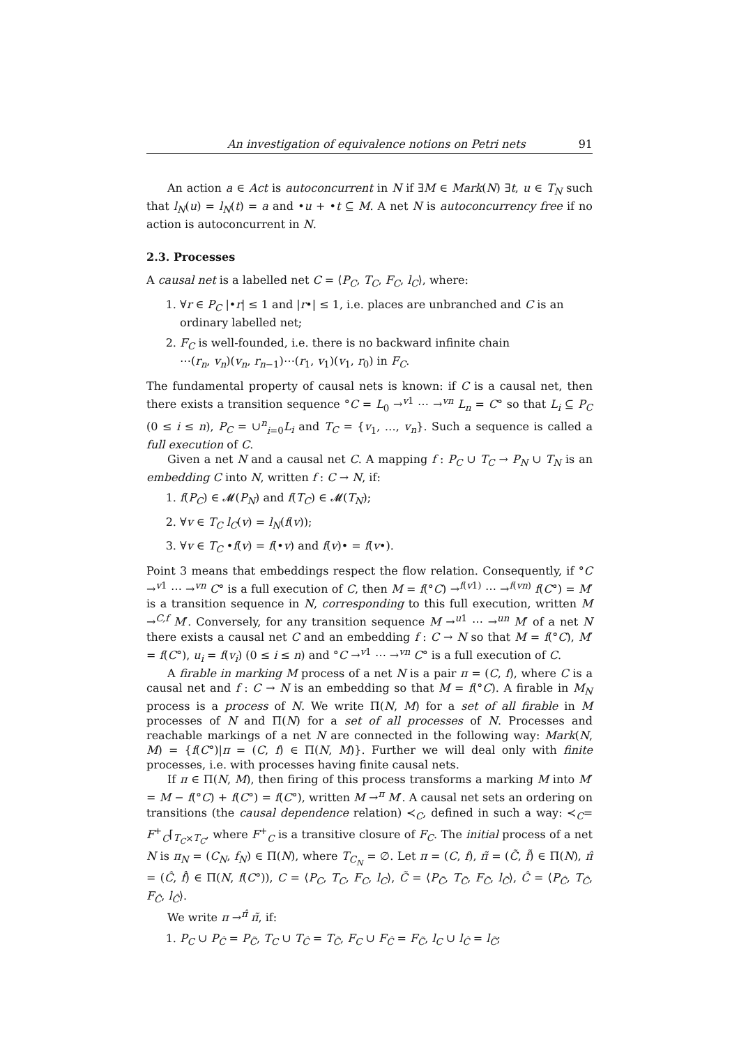An investigation of equivalence notions on Petri nets 91
An action a ∈ Act is autoconcurrent in N if ∃M ∈ Mark(N) ∃t, u ∈ T<sub>N</sub> such that l<sub>N</sub>(u) = l<sub>N</sub>(t) = a and •u + •t ⊆ M. A net N is autoconcurrency free if no action is autoconcurrent in N.
2.3. Processes
A causal net is a labelled net C = ⟨P<sub>C</sub>, T<sub>C</sub>, F<sub>C</sub>, l<sub>C</sub>⟩, where:
1. ∀r ∈ P<sub>C</sub> |•r| ≤ 1 and |r•| ≤ 1, i.e. places are unbranched and C is an ordinary labelled net;
2. F<sub>C</sub> is well-founded, i.e. there is no backward infinite chain
⋯(r<sub>n</sub>, v<sub>n</sub>)(v<sub>n</sub>, r<sub>n−1</sub>)⋯(r<sub>1</sub>, v<sub>1</sub>)(v<sub>1</sub>, r<sub>0</sub>) in F<sub>C</sub>.
The fundamental property of causal nets is known: if C is a causal net, then there exists a transition sequence °C = L<sub>0</sub> →<sup>v1</sup> ⋯ →<sup>vn</sup> L<sub>n</sub> = C° so that L<sub>i</sub> ⊆ P<sub>C</sub> (0 ≤ i ≤ n), P<sub>C</sub> = ∪<sup>n</sup><sub>i=0</sub>L<sub>i</sub> and T<sub>C</sub> = {v<sub>1</sub>, …, v<sub>n</sub>}. Such a sequence is called a full execution of C.
Given a net N and a causal net C. A mapping f : P<sub>C</sub> ∪ T<sub>C</sub> → P<sub>N</sub> ∪ T<sub>N</sub> is an embedding C into N, written f : C → N, if:
1. f(P<sub>C</sub>) ∈ 𝓜(P<sub>N</sub>) and f(T<sub>C</sub>) ∈ 𝓜(T<sub>N</sub>);
2. ∀v ∈ T<sub>C</sub> l<sub>C</sub>(v) = l<sub>N</sub>(f(v));
3. ∀v ∈ T<sub>C</sub> •f(v) = f(•v) and f(v)• = f(v•).
Point 3 means that embeddings respect the flow relation. Consequently, if °C →<sup>v1</sup> ⋯ →<sup>vn</sup> C° is a full execution of C, then M = f(°C) →<sup>f(v1)</sup> ⋯ →<sup>f(vn)</sup> f(C°) = M′ is a transition sequence in N, corresponding to this full execution, written M →<sup>C,f</sup> M′. Conversely, for any transition sequence M →<sup>u1</sup> ⋯ →<sup>un</sup> M′ of a net N there exists a causal net C and an embedding f : C → N so that M = f(°C), M′ = f(C°), u<sub>i</sub> = f(v<sub>i</sub>) (0 ≤ i ≤ n) and °C →<sup>v1</sup> ⋯ →<sup>vn</sup> C° is a full execution of C.
A firable in marking M process of a net N is a pair π = (C, f), where C is a causal net and f : C → N is an embedding so that M = f(°C). A firable in M<sub>N</sub> process is a process of N. We write Π(N, M) for a set of all firable in M processes of N and Π(N) for a set of all processes of N. Processes and reachable markings of a net N are connected in the following way: Mark(N, M) = {f(C°)|π = (C, f) ∈ Π(N, M)}. Further we will deal only with finite processes, i.e. with processes having finite causal nets.
If π ∈ Π(N, M), then firing of this process transforms a marking M into M′ = M − f(°C) + f(C°) = f(C°), written M →<sup>π</sup> M′. A causal net sets an ordering on transitions (the causal dependence relation) ≺<sub>C</sub>, defined in such a way: ≺<sub>C</sub>= F<sup>+</sup><sub>C</sub>⌈<sub>T<sub>C</sub>×T<sub>C</sub></sub>, where F<sup>+</sup><sub>C</sub> is a transitive closure of F<sub>C</sub>. The initial process of a net N is π<sub>N</sub> = (C<sub>N</sub>, f<sub>N</sub>) ∈ Π(N), where T<sub>C<sub>N</sub></sub> = ∅. Let π = (C, f), π̃ = (C̃, f̃) ∈ Π(N), π̂ = (Ĉ, f̂) ∈ Π(N, f(C°)), C = ⟨P<sub>C</sub>, T<sub>C</sub>, F<sub>C</sub>, l<sub>C</sub>⟩, C̃ = ⟨P<sub>C̃</sub>, T<sub>C̃</sub>, F<sub>C̃</sub>, l<sub>C̃</sub>⟩, Ĉ = ⟨P<sub>Ĉ</sub>, T<sub>Ĉ</sub>, F<sub>Ĉ</sub>, l<sub>Ĉ</sub>⟩.
We write π →<sup>π̂</sup> π̃, if:
1. P<sub>C</sub> ∪ P<sub>Ĉ</sub> = P<sub>C̃</sub>, T<sub>C</sub> ∪ T<sub>Ĉ</sub> = T<sub>C̃</sub>, F<sub>C</sub> ∪ F<sub>Ĉ</sub> = F<sub>C̃</sub>, l<sub>C</sub> ∪ l<sub>Ĉ</sub> = l<sub>C̃</sub>;